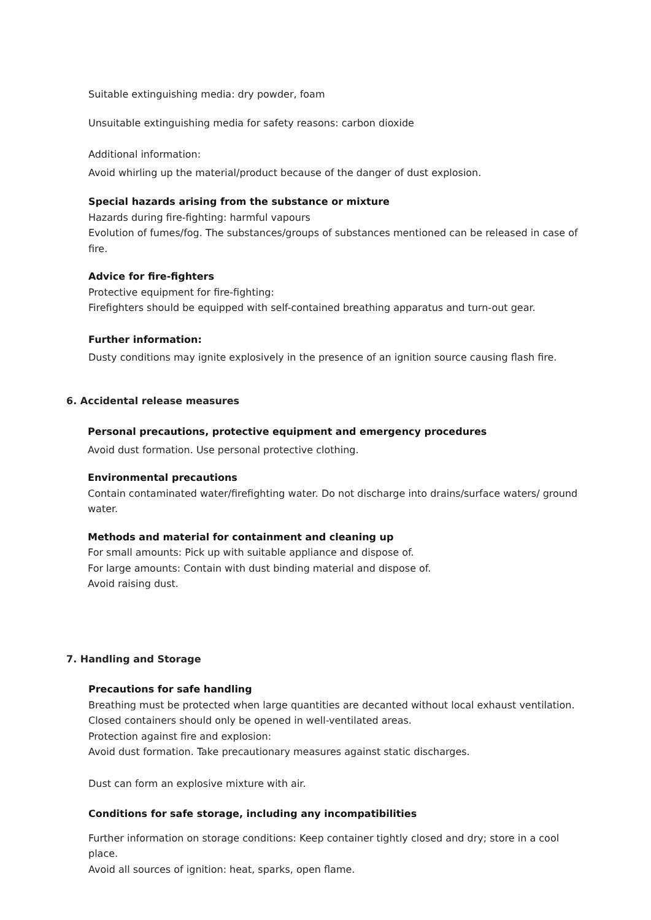Suitable extinguishing media: dry powder, foam
Unsuitable extinguishing media for safety reasons: carbon dioxide
Additional information:
Avoid whirling up the material/product because of the danger of dust explosion.
Special hazards arising from the substance or mixture
Hazards during fire-fighting: harmful vapours
Evolution of fumes/fog. The substances/groups of substances mentioned can be released in case of fire.
Advice for fire-fighters
Protective equipment for fire-fighting:
Firefighters should be equipped with self-contained breathing apparatus and turn-out gear.
Further information:
Dusty conditions may ignite explosively in the presence of an ignition source causing flash fire.
6. Accidental release measures
Personal precautions, protective equipment and emergency procedures
Avoid dust formation. Use personal protective clothing.
Environmental precautions
Contain contaminated water/firefighting water. Do not discharge into drains/surface waters/ ground water.
Methods and material for containment and cleaning up
For small amounts: Pick up with suitable appliance and dispose of.
For large amounts: Contain with dust binding material and dispose of.
Avoid raising dust.
7. Handling and Storage
Precautions for safe handling
Breathing must be protected when large quantities are decanted without local exhaust ventilation. Closed containers should only be opened in well-ventilated areas.
Protection against fire and explosion:
Avoid dust formation. Take precautionary measures against static discharges.
Dust can form an explosive mixture with air.
Conditions for safe storage, including any incompatibilities
Further information on storage conditions: Keep container tightly closed and dry; store in a cool place.
Avoid all sources of ignition: heat, sparks, open flame.